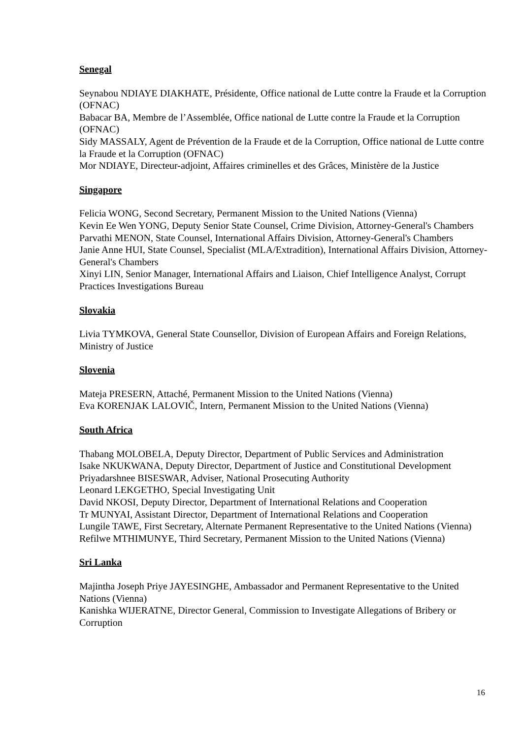Senegal
Seynabou NDIAYE DIAKHATE, Présidente, Office national de Lutte contre la Fraude et la Corruption (OFNAC)
Babacar BA, Membre de l’Assemblée, Office national de Lutte contre la Fraude et la Corruption (OFNAC)
Sidy MASSALY, Agent de Prévention de la Fraude et de la Corruption, Office national de Lutte contre la Fraude et la Corruption (OFNAC)
Mor NDIAYE, Directeur-adjoint, Affaires criminelles et des Grâces, Ministère de la Justice
Singapore
Felicia WONG, Second Secretary, Permanent Mission to the United Nations (Vienna)
Kevin Ee Wen YONG, Deputy Senior State Counsel, Crime Division, Attorney-General's Chambers
Parvathi MENON, State Counsel, International Affairs Division, Attorney-General's Chambers
Janie Anne HUI, State Counsel, Specialist (MLA/Extradition), International Affairs Division, Attorney-General's Chambers
Xinyi LIN, Senior Manager, International Affairs and Liaison, Chief Intelligence Analyst, Corrupt Practices Investigations Bureau
Slovakia
Livia TYMKOVA, General State Counsellor, Division of European Affairs and Foreign Relations, Ministry of Justice
Slovenia
Mateja PRESERN, Attaché, Permanent Mission to the United Nations (Vienna)
Eva KORENJAK LALOVIČ, Intern, Permanent Mission to the United Nations (Vienna)
South Africa
Thabang MOLOBELA, Deputy Director, Department of Public Services and Administration
Isake NKUKWANA, Deputy Director, Department of Justice and Constitutional Development
Priyadarshnee BISESWAR, Adviser, National Prosecuting Authority
Leonard LEKGETHO, Special Investigating Unit
David NKOSI, Deputy Director, Department of International Relations and Cooperation
Tr MUNYAI, Assistant Director, Department of International Relations and Cooperation
Lungile TAWE, First Secretary, Alternate Permanent Representative to the United Nations (Vienna)
Refilwe MTHIMUNYE, Third Secretary, Permanent Mission to the United Nations (Vienna)
Sri Lanka
Majintha Joseph Priye JAYESINGHE, Ambassador and Permanent Representative to the United Nations (Vienna)
Kanishka WIJERATNE, Director General, Commission to Investigate Allegations of Bribery or Corruption
16